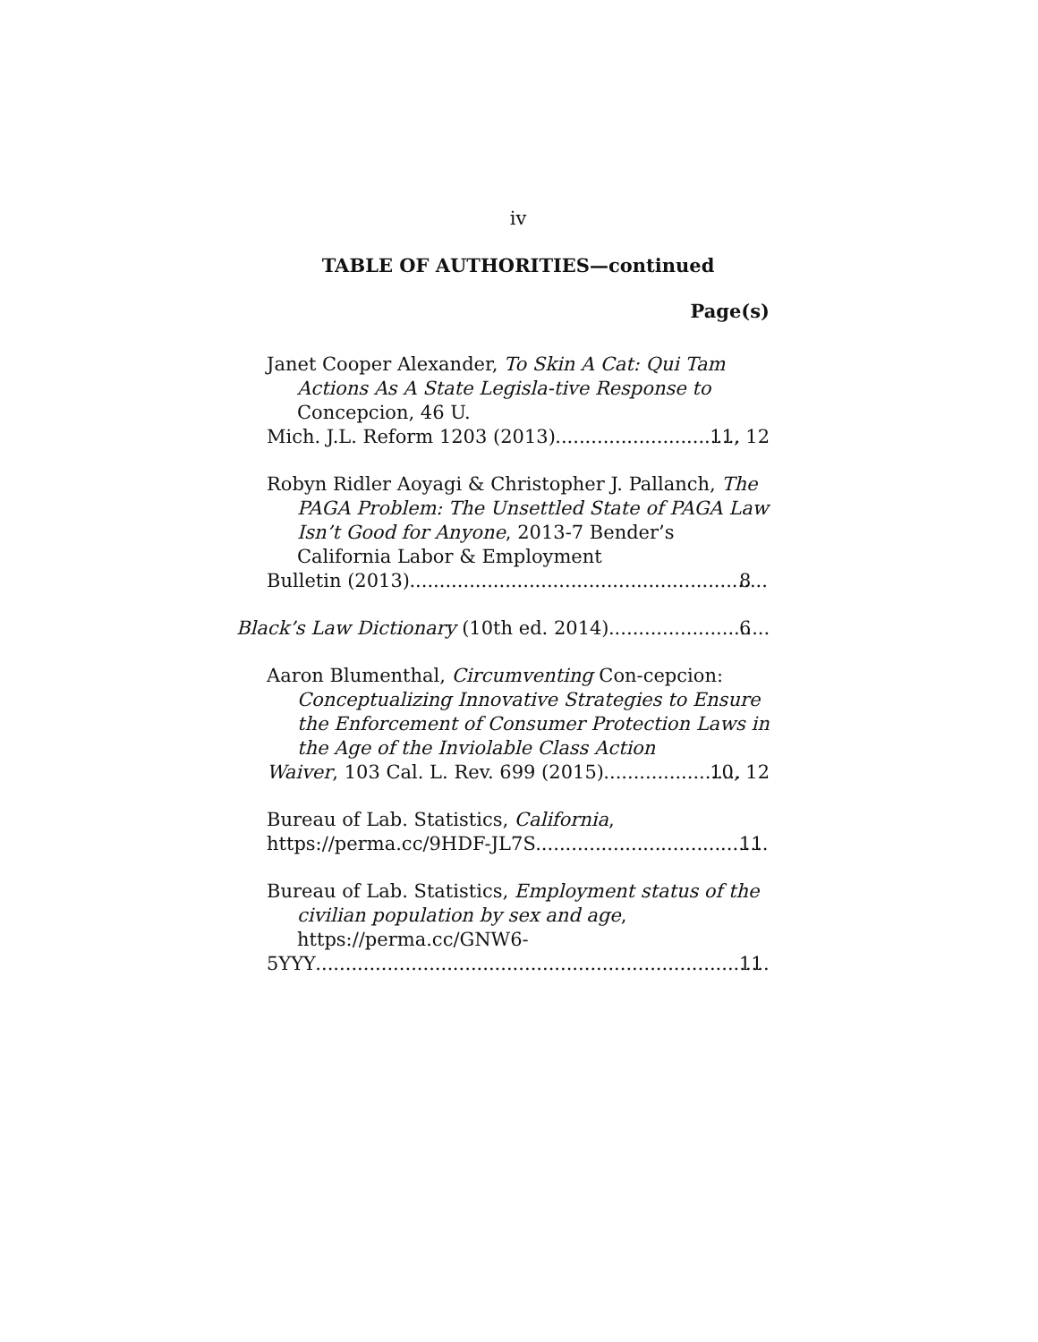iv
TABLE OF AUTHORITIES—continued
Page(s)
Janet Cooper Alexander, To Skin A Cat: Qui Tam Actions As A State Legisla-tive Response to Concepcion, 46 U.
Mich. J.L. Reform 1203 (2013) 11, 12
Robyn Ridler Aoyagi & Christopher J. Pallanch, The PAGA Problem: The Unsettled State of PAGA Law Isn’t Good for Anyone, 2013-7 Bender’s California Labor & Employment
Bulletin (2013) 8
Black’s Law Dictionary (10th ed. 2014) 6
Aaron Blumenthal, Circumventing Con-cepcion: Conceptualizing Innovative Strategies to Ensure the Enforcement of Consumer Protection Laws in the Age of the Inviolable Class Action
Waiver, 103 Cal. L. Rev. 699 (2015) 10, 12
Bureau of Lab. Statistics, California,
https://perma.cc/9HDF-JL7S 11
Bureau of Lab. Statistics, Employment status of the civilian population by sex and age, https://perma.cc/GNW6-
5YYY 11